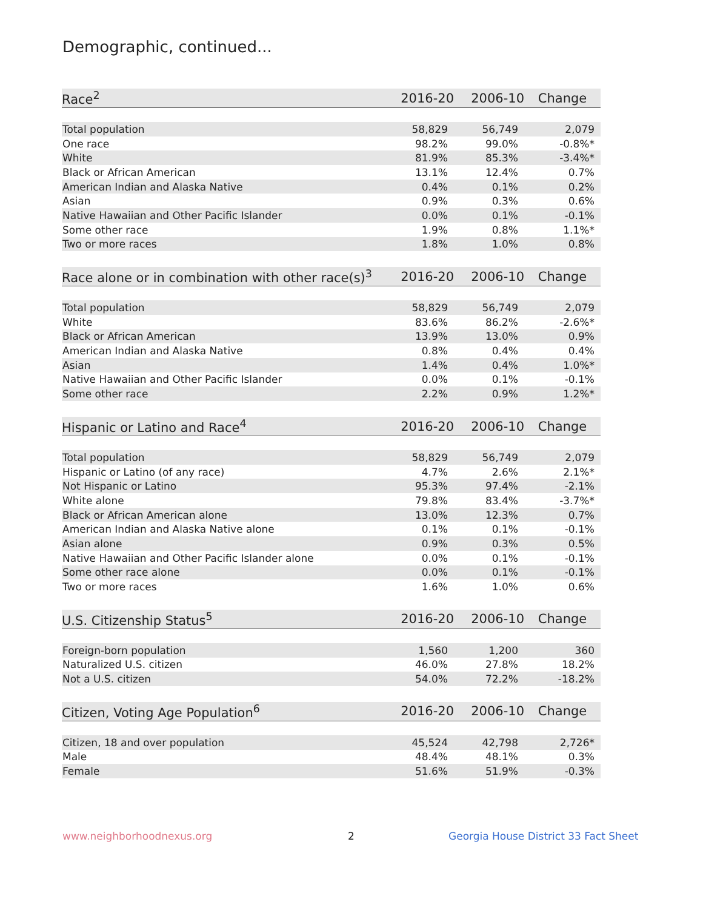Demographic, continued...
| Race<sup>2</sup> | 2016-20 | 2006-10 | Change |
| --- | --- | --- | --- |
| Total population | 58,829 | 56,749 | 2,079 |
| One race | 98.2% | 99.0% | -0.8%* |
| White | 81.9% | 85.3% | -3.4%* |
| Black or African American | 13.1% | 12.4% | 0.7% |
| American Indian and Alaska Native | 0.4% | 0.1% | 0.2% |
| Asian | 0.9% | 0.3% | 0.6% |
| Native Hawaiian and Other Pacific Islander | 0.0% | 0.1% | -0.1% |
| Some other race | 1.9% | 0.8% | 1.1%* |
| Two or more races | 1.8% | 1.0% | 0.8% |
| Race alone or in combination with other race(s)<sup>3</sup> | 2016-20 | 2006-10 | Change |
| --- | --- | --- | --- |
| Total population | 58,829 | 56,749 | 2,079 |
| White | 83.6% | 86.2% | -2.6%* |
| Black or African American | 13.9% | 13.0% | 0.9% |
| American Indian and Alaska Native | 0.8% | 0.4% | 0.4% |
| Asian | 1.4% | 0.4% | 1.0%* |
| Native Hawaiian and Other Pacific Islander | 0.0% | 0.1% | -0.1% |
| Some other race | 2.2% | 0.9% | 1.2%* |
| Hispanic or Latino and Race<sup>4</sup> | 2016-20 | 2006-10 | Change |
| --- | --- | --- | --- |
| Total population | 58,829 | 56,749 | 2,079 |
| Hispanic or Latino (of any race) | 4.7% | 2.6% | 2.1%* |
| Not Hispanic or Latino | 95.3% | 97.4% | -2.1% |
| White alone | 79.8% | 83.4% | -3.7%* |
| Black or African American alone | 13.0% | 12.3% | 0.7% |
| American Indian and Alaska Native alone | 0.1% | 0.1% | -0.1% |
| Asian alone | 0.9% | 0.3% | 0.5% |
| Native Hawaiian and Other Pacific Islander alone | 0.0% | 0.1% | -0.1% |
| Some other race alone | 0.0% | 0.1% | -0.1% |
| Two or more races | 1.6% | 1.0% | 0.6% |
| U.S. Citizenship Status<sup>5</sup> | 2016-20 | 2006-10 | Change |
| --- | --- | --- | --- |
| Foreign-born population | 1,560 | 1,200 | 360 |
| Naturalized U.S. citizen | 46.0% | 27.8% | 18.2% |
| Not a U.S. citizen | 54.0% | 72.2% | -18.2% |
| Citizen, Voting Age Population<sup>6</sup> | 2016-20 | 2006-10 | Change |
| --- | --- | --- | --- |
| Citizen, 18 and over population | 45,524 | 42,798 | 2,726* |
| Male | 48.4% | 48.1% | 0.3% |
| Female | 51.6% | 51.9% | -0.3% |
www.neighborhoodnexus.org 2
Georgia House District 33 Fact Sheet